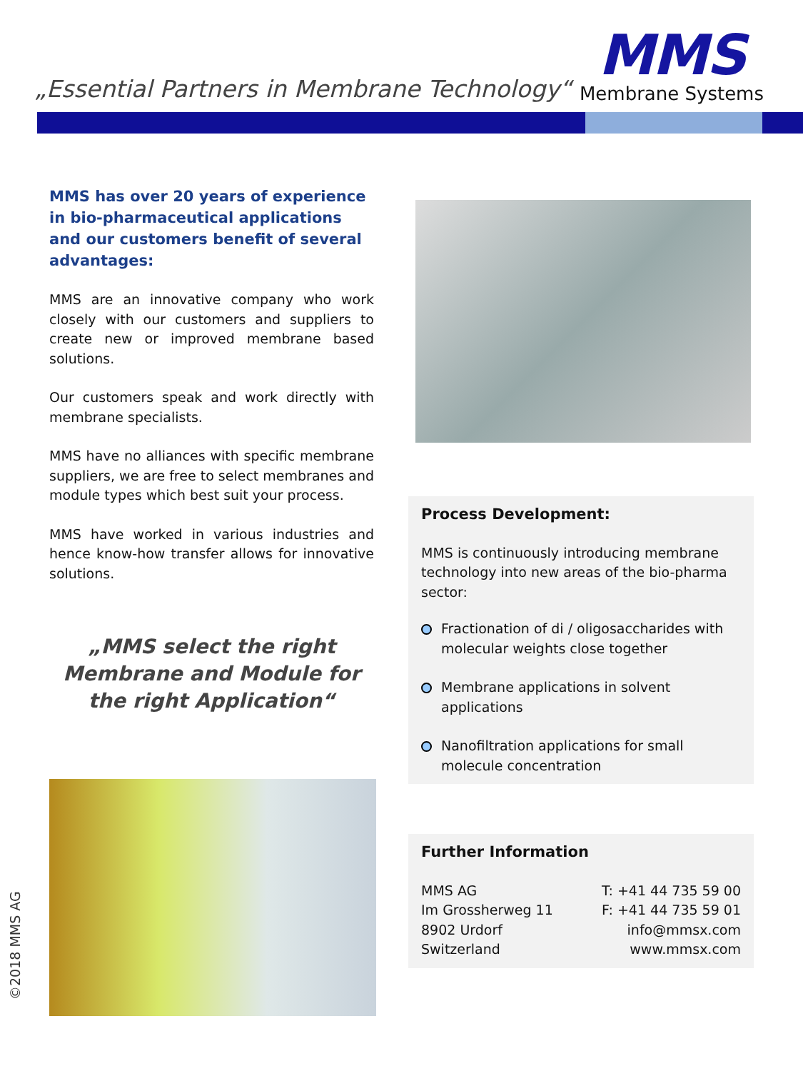„Essential Partners in Membrane Technology“
MMS
Membrane Systems
MMS has over 20 years of experience in bio-pharmaceutical applications and our customers benefit of several advantages:
MMS are an innovative company who work closely with our customers and suppliers to create new or improved membrane based solutions.
Our customers speak and work directly with membrane specialists.
MMS have no alliances with specific membrane suppliers, we are free to select membranes and module types which best suit your process.
MMS have worked in various industries and hence know-how transfer allows for innovative solutions.
„MMS select the right Membrane and Module for the right Application“
Process Development:
MMS is continuously introducing membrane technology into new areas of the bio-pharma sector:
Fractionation of di / oligosaccharides with molecular weights close together
Membrane applications in solvent applications
Nanofiltration applications for small molecule concentration
Further Information
MMS AG
Im Grossherweg 11
8902 Urdorf
Switzerland
T: +41 44 735 59 00
F: +41 44 735 59 01
info@mmsx.com
www.mmsx.com
©2018 MMS AG